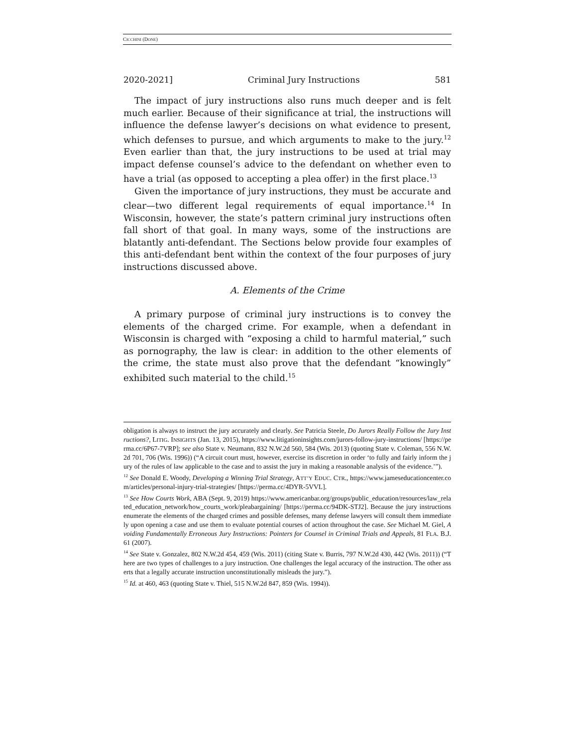CICCHINI (DONE)
2020-2021] Criminal Jury Instructions 581
The impact of jury instructions also runs much deeper and is felt much earlier. Because of their significance at trial, the instructions will influence the defense lawyer’s decisions on what evidence to present, which defenses to pursue, and which arguments to make to the jury.<sup>12</sup> Even earlier than that, the jury instructions to be used at trial may impact defense counsel’s advice to the defendant on whether even to have a trial (as opposed to accepting a plea offer) in the first place.<sup>13</sup>
Given the importance of jury instructions, they must be accurate and clear—two different legal requirements of equal importance.<sup>14</sup> In Wisconsin, however, the state’s pattern criminal jury instructions often fall short of that goal. In many ways, some of the instructions are blatantly anti-defendant. The Sections below provide four examples of this anti-defendant bent within the context of the four purposes of jury instructions discussed above.
A. Elements of the Crime
A primary purpose of criminal jury instructions is to convey the elements of the charged crime. For example, when a defendant in Wisconsin is charged with “exposing a child to harmful material,” such as pornography, the law is clear: in addition to the other elements of the crime, the state must also prove that the defendant “knowingly” exhibited such material to the child.<sup>15</sup>
obligation is always to instruct the jury accurately and clearly. See Patricia Steele, Do Jurors Really Follow the Jury Instructions?, LITIG. INSIGHTS (Jan. 13, 2015), https://www.litigationinsights.com/jurors-follow-jury-instructions/ [https://perma.cc/6P67-7VRP]; see also State v. Neumann, 832 N.W.2d 560, 584 (Wis. 2013) (quoting State v. Coleman, 556 N.W.2d 701, 706 (Wis. 1996)) (“A circuit court must, however, exercise its discretion in order ‘to fully and fairly inform the jury of the rules of law applicable to the case and to assist the jury in making a reasonable analysis of the evidence.’”).
<sup>12</sup> See Donald E. Woody, Developing a Winning Trial Strategy, ATT’Y EDUC. CTR., https://www.jameseducationcenter.com/articles/personal-injury-trial-strategies/ [https://perma.cc/4DYR-5VVL].
<sup>13</sup> See How Courts Work, ABA (Sept. 9, 2019) https://www.americanbar.org/groups/public_education/resources/law_related_education_network/how_courts_work/pleabargaining/ [https://perma.cc/94DK-STJ2]. Because the jury instructions enumerate the elements of the charged crimes and possible defenses, many defense lawyers will consult them immediately upon opening a case and use them to evaluate potential courses of action throughout the case. See Michael M. Giel, Avoiding Fundamentally Erroneous Jury Instructions: Pointers for Counsel in Criminal Trials and Appeals, 81 FLA. B.J. 61 (2007).
<sup>14</sup> See State v. Gonzalez, 802 N.W.2d 454, 459 (Wis. 2011) (citing State v. Burris, 797 N.W.2d 430, 442 (Wis. 2011)) (“There are two types of challenges to a jury instruction. One challenges the legal accuracy of the instruction. The other asserts that a legally accurate instruction unconstitutionally misleads the jury.”).
<sup>15</sup> Id. at 460, 463 (quoting State v. Thiel, 515 N.W.2d 847, 859 (Wis. 1994)).